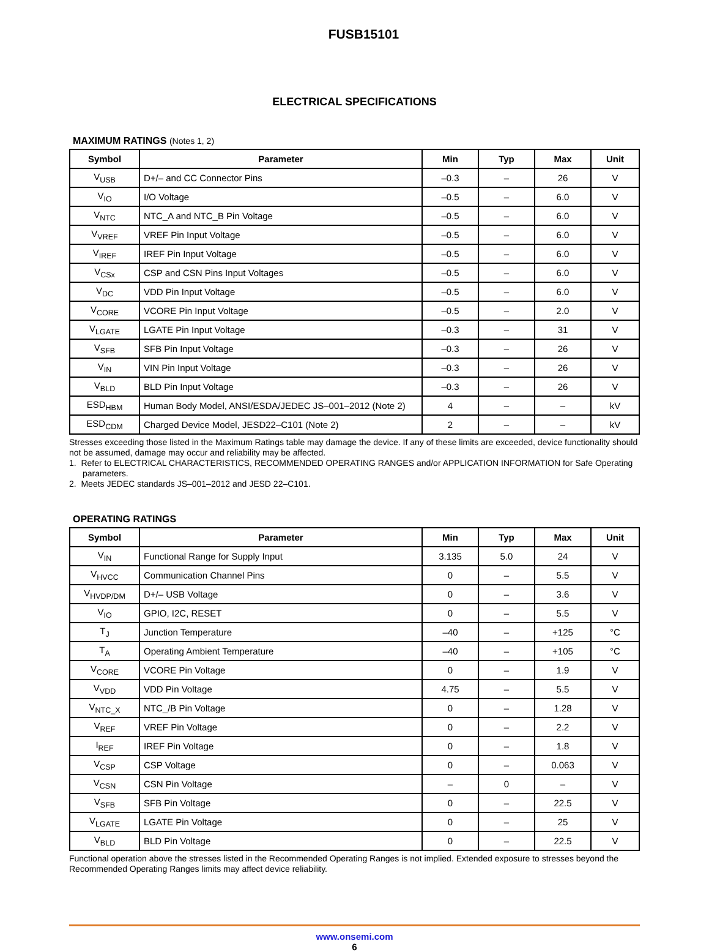FUSB15101
ELECTRICAL SPECIFICATIONS
MAXIMUM RATINGS (Notes 1, 2)
| Symbol | Parameter | Min | Typ | Max | Unit |
| --- | --- | --- | --- | --- | --- |
| V<sub>USB</sub> | D+/– and CC Connector Pins | –0.3 | – | 26 | V |
| V<sub>IO</sub> | I/O Voltage | –0.5 | – | 6.0 | V |
| V<sub>NTC</sub> | NTC_A and NTC_B Pin Voltage | –0.5 | – | 6.0 | V |
| V<sub>VREF</sub> | VREF Pin Input Voltage | –0.5 | – | 6.0 | V |
| V<sub>IREF</sub> | IREF Pin Input Voltage | –0.5 | – | 6.0 | V |
| V<sub>CSx</sub> | CSP and CSN Pins Input Voltages | –0.5 | – | 6.0 | V |
| V<sub>DC</sub> | VDD Pin Input Voltage | –0.5 | – | 6.0 | V |
| V<sub>CORE</sub> | VCORE Pin Input Voltage | –0.5 | – | 2.0 | V |
| V<sub>LGATE</sub> | LGATE Pin Input Voltage | –0.3 | – | 31 | V |
| V<sub>SFB</sub> | SFB Pin Input Voltage | –0.3 | – | 26 | V |
| V<sub>IN</sub> | VIN Pin Input Voltage | –0.3 | – | 26 | V |
| V<sub>BLD</sub> | BLD Pin Input Voltage | –0.3 | – | 26 | V |
| ESD<sub>HBM</sub> | Human Body Model, ANSI/ESDA/JEDEC JS–001–2012 (Note 2) | 4 | – | – | kV |
| ESD<sub>CDM</sub> | Charged Device Model, JESD22–C101 (Note 2) | 2 | – | – | kV |
Stresses exceeding those listed in the Maximum Ratings table may damage the device. If any of these limits are exceeded, device functionality should not be assumed, damage may occur and reliability may be affected.
1. Refer to ELECTRICAL CHARACTERISTICS, RECOMMENDED OPERATING RANGES and/or APPLICATION INFORMATION for Safe Operating parameters.
2. Meets JEDEC standards JS–001–2012 and JESD 22–C101.
OPERATING RATINGS
| Symbol | Parameter | Min | Typ | Max | Unit |
| --- | --- | --- | --- | --- | --- |
| V<sub>IN</sub> | Functional Range for Supply Input | 3.135 | 5.0 | 24 | V |
| V<sub>HVCC</sub> | Communication Channel Pins | 0 | – | 5.5 | V |
| V<sub>HVDP/DM</sub> | D+/– USB Voltage | 0 | – | 3.6 | V |
| V<sub>IO</sub> | GPIO, I2C, RESET | 0 | – | 5.5 | V |
| T<sub>J</sub> | Junction Temperature | –40 | – | +125 | °C |
| T<sub>A</sub> | Operating Ambient Temperature | –40 | – | +105 | °C |
| V<sub>CORE</sub> | VCORE Pin Voltage | 0 | – | 1.9 | V |
| V<sub>VDD</sub> | VDD Pin Voltage | 4.75 | – | 5.5 | V |
| V<sub>NTC_X</sub> | NTC_/B Pin Voltage | 0 | – | 1.28 | V |
| V<sub>REF</sub> | VREF Pin Voltage | 0 | – | 2.2 | V |
| I<sub>REF</sub> | IREF Pin Voltage | 0 | – | 1.8 | V |
| V<sub>CSP</sub> | CSP Voltage | 0 | – | 0.063 | V |
| V<sub>CSN</sub> | CSN Pin Voltage | – | 0 | – | V |
| V<sub>SFB</sub> | SFB Pin Voltage | 0 | – | 22.5 | V |
| V<sub>LGATE</sub> | LGATE Pin Voltage | 0 | – | 25 | V |
| V<sub>BLD</sub> | BLD Pin Voltage | 0 | – | 22.5 | V |
Functional operation above the stresses listed in the Recommended Operating Ranges is not implied. Extended exposure to stresses beyond the Recommended Operating Ranges limits may affect device reliability.
www.onsemi.com
6